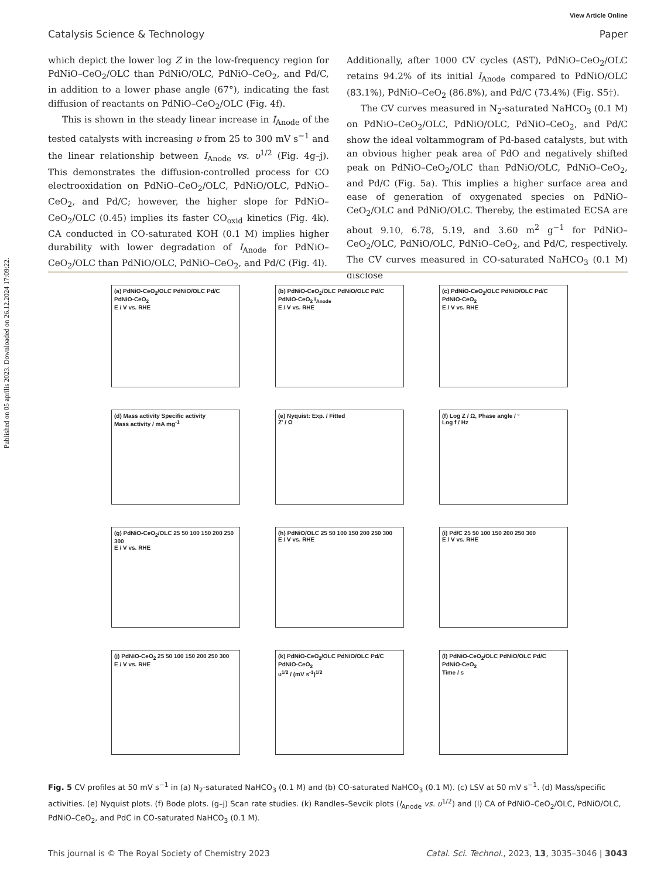Published on 05 aprīlis 2023. Downloaded on 26.12.2024 17:09:22.
View Article Online
Catalysis Science & Technology Paper
which depict the lower log Z in the low-frequency region for PdNiO–CeO<sub>2</sub>/OLC than PdNiO/OLC, PdNiO–CeO<sub>2</sub>, and Pd/C, in addition to a lower phase angle (67°), indicating the fast diffusion of reactants on PdNiO–CeO<sub>2</sub>/OLC (Fig. 4f).
This is shown in the steady linear increase in I<sub>Anode</sub> of the tested catalysts with increasing υ from 25 to 300 mV s<sup>−1</sup> and the linear relationship between I<sub>Anode</sub> vs. υ<sup>1/2</sup> (Fig. 4g–j). This demonstrates the diffusion-controlled process for CO electrooxidation on PdNiO–CeO<sub>2</sub>/OLC, PdNiO/OLC, PdNiO–CeO<sub>2</sub>, and Pd/C; however, the higher slope for PdNiO–CeO<sub>2</sub>/OLC (0.45) implies its faster CO<sub>oxid</sub> kinetics (Fig. 4k). CA conducted in CO-saturated KOH (0.1 M) implies higher durability with lower degradation of I<sub>Anode</sub> for PdNiO–CeO<sub>2</sub>/OLC than PdNiO/OLC, PdNiO–CeO<sub>2</sub>, and Pd/C (Fig. 4l).
Additionally, after 1000 CV cycles (AST), PdNiO–CeO<sub>2</sub>/OLC retains 94.2% of its initial I<sub>Anode</sub> compared to PdNiO/OLC (83.1%), PdNiO–CeO<sub>2</sub> (86.8%), and Pd/C (73.4%) (Fig. S5†).
The CV curves measured in N<sub>2</sub>-saturated NaHCO<sub>3</sub> (0.1 M) on PdNiO–CeO<sub>2</sub>/OLC, PdNiO/OLC, PdNiO–CeO<sub>2</sub>, and Pd/C show the ideal voltammogram of Pd-based catalysts, but with an obvious higher peak area of PdO and negatively shifted peak on PdNiO–CeO<sub>2</sub>/OLC than PdNiO/OLC, PdNiO–CeO<sub>2</sub>, and Pd/C (Fig. 5a). This implies a higher surface area and ease of generation of oxygenated species on PdNiO–CeO<sub>2</sub>/OLC and PdNiO/OLC. Thereby, the estimated ECSA are about 9.10, 6.78, 5.19, and 3.60 m<sup>2</sup> g<sup>−1</sup> for PdNiO–CeO<sub>2</sub>/OLC, PdNiO/OLC, PdNiO–CeO<sub>2</sub>, and Pd/C, respectively. The CV curves measured in CO-saturated NaHCO<sub>3</sub> (0.1 M) disclose
(a) PdNiO-CeO<sub>2</sub>/OLC PdNiO/OLC Pd/C PdNiO-CeO<sub>2</sub>
E / V vs. RHE
(b) PdNiO-CeO<sub>2</sub>/OLC PdNiO/OLC Pd/C PdNiO-CeO<sub>2</sub> I<sub>Anode</sub>
E / V vs. RHE
(c) PdNiO-CeO<sub>2</sub>/OLC PdNiO/OLC Pd/C PdNiO-CeO<sub>2</sub>
E / V vs. RHE
(d) Mass activity Specific activity
Mass activity / mA mg<sup>-1</sup>
(e) Nyquist: Exp. / Fitted
Z' / Ω
(f) Log Z / Ω, Phase angle / °
Log f / Hz
(g) PdNiO-CeO<sub>2</sub>/OLC 25 50 100 150 200 250 300
E / V vs. RHE
(h) PdNiO/OLC 25 50 100 150 200 250 300
E / V vs. RHE
(i) Pd/C 25 50 100 150 200 250 300
E / V vs. RHE
(j) PdNiO-CeO<sub>2</sub> 25 50 100 150 200 250 300
E / V vs. RHE
(k) PdNiO-CeO<sub>2</sub>/OLC PdNiO/OLC Pd/C PdNiO-CeO<sub>2</sub>
υ<sup>1/2</sup> / (mV s<sup>-1</sup>)<sup>1/2</sup>
(l) PdNiO-CeO<sub>2</sub>/OLC PdNiO/OLC Pd/C PdNiO-CeO<sub>2</sub>
Time / s
Fig. 5 CV profiles at 50 mV s<sup>−1</sup> in (a) N<sub>2</sub>-saturated NaHCO<sub>3</sub> (0.1 M) and (b) CO-saturated NaHCO<sub>3</sub> (0.1 M). (c) LSV at 50 mV s<sup>−1</sup>. (d) Mass/specific activities. (e) Nyquist plots. (f) Bode plots. (g–j) Scan rate studies. (k) Randles–Sevcik plots (I<sub>Anode</sub> vs. υ<sup>1/2</sup>) and (l) CA of PdNiO–CeO<sub>2</sub>/OLC, PdNiO/OLC, PdNiO–CeO<sub>2</sub>, and PdC in CO-saturated NaHCO<sub>3</sub> (0.1 M).
This journal is © The Royal Society of Chemistry 2023 Catal. Sci. Technol., 2023, 13, 3035–3046 | 3043